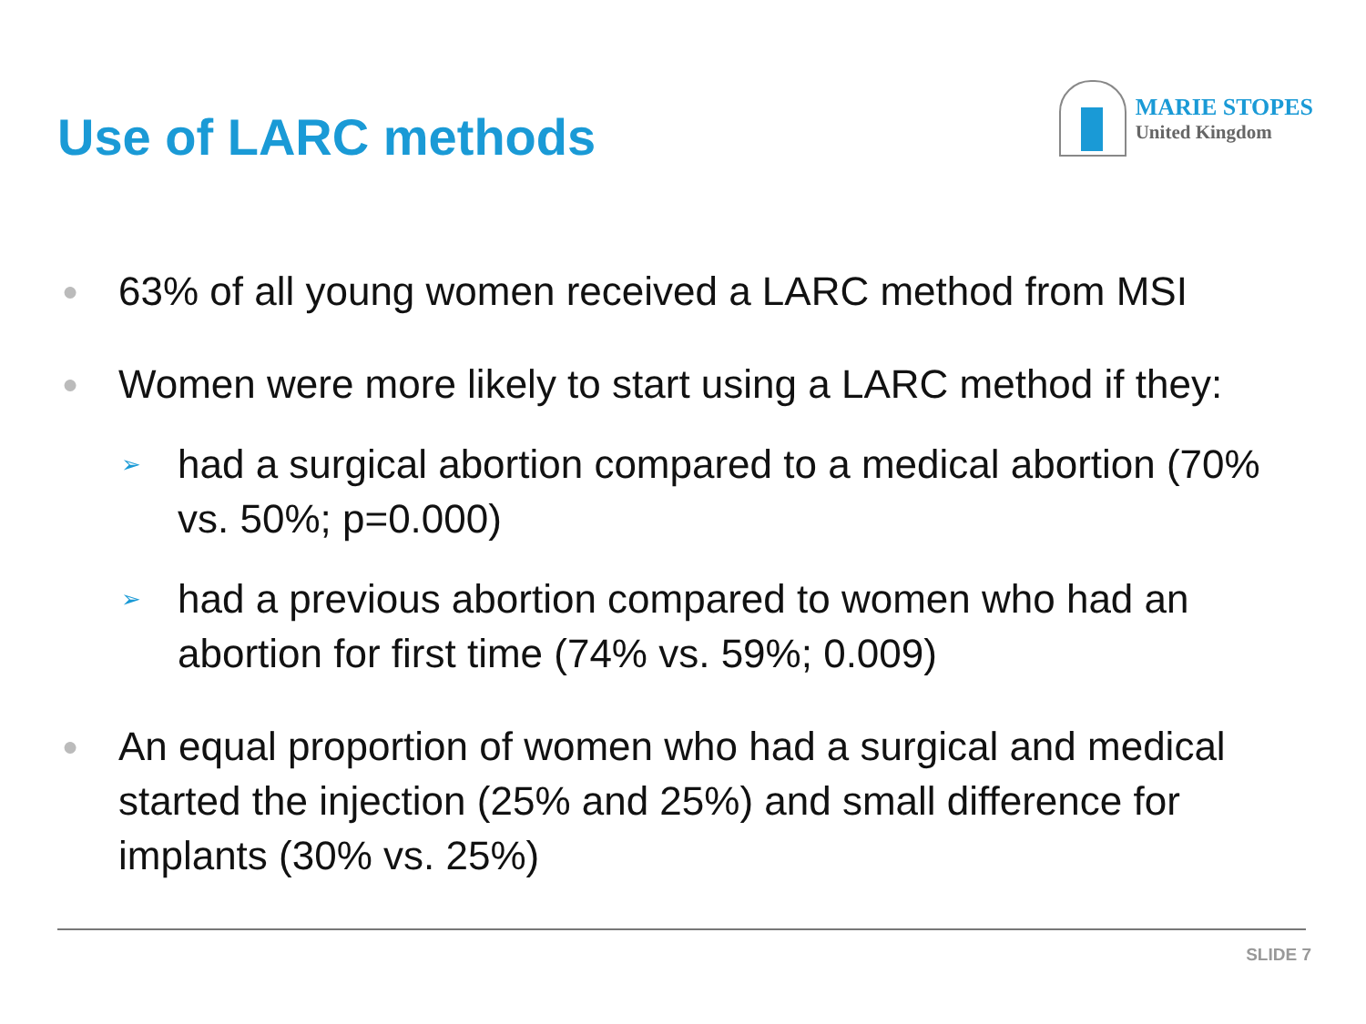Use of LARC methods
MARIE STOPES
United Kingdom
● 63% of all young women received a LARC method from MSI
● Women were more likely to start using a LARC method if they:
➢ had a surgical abortion compared to a medical abortion (70% vs. 50%; p=0.000)
➢ had a previous abortion compared to women who had an abortion for first time (74% vs. 59%; 0.009)
● An equal proportion of women who had a surgical and medical started the injection (25% and 25%) and small difference for implants (30% vs. 25%)
SLIDE 7